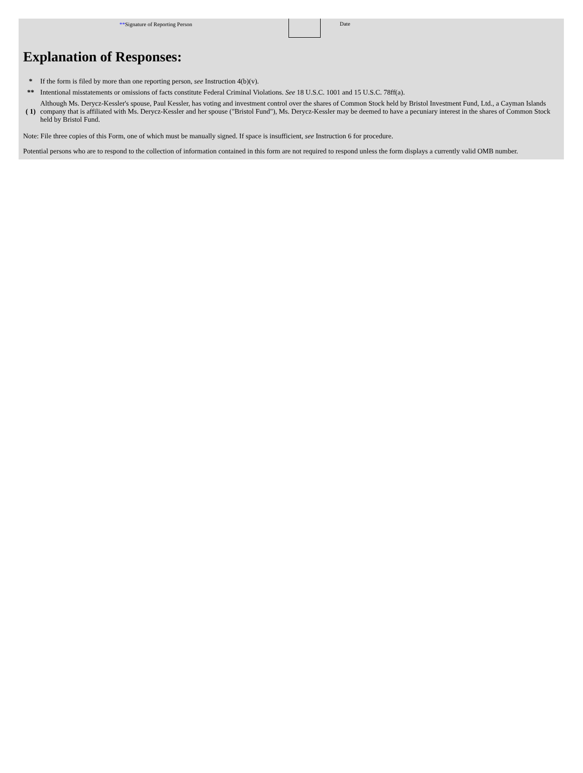**Signature of Reporting Person Date
Explanation of Responses:
| * | If the form is filed by more than one reporting person, see Instruction 4(b)(v). |
| ** | Intentional misstatements or omissions of facts constitute Federal Criminal Violations. See 18 U.S.C. 1001 and 15 U.S.C. 78ff(a). |
| ( 1) | Although Ms. Derycz-Kessler's spouse, Paul Kessler, has voting and investment control over the shares of Common Stock held by Bristol Investment Fund, Ltd., a Cayman Islands company that is affiliated with Ms. Derycz-Kessler and her spouse ("Bristol Fund"), Ms. Derycz-Kessler may be deemed to have a pecuniary interest in the shares of Common Stock held by Bristol Fund. |
Note: File three copies of this Form, one of which must be manually signed. If space is insufficient, see Instruction 6 for procedure.
Potential persons who are to respond to the collection of information contained in this form are not required to respond unless the form displays a currently valid OMB number.